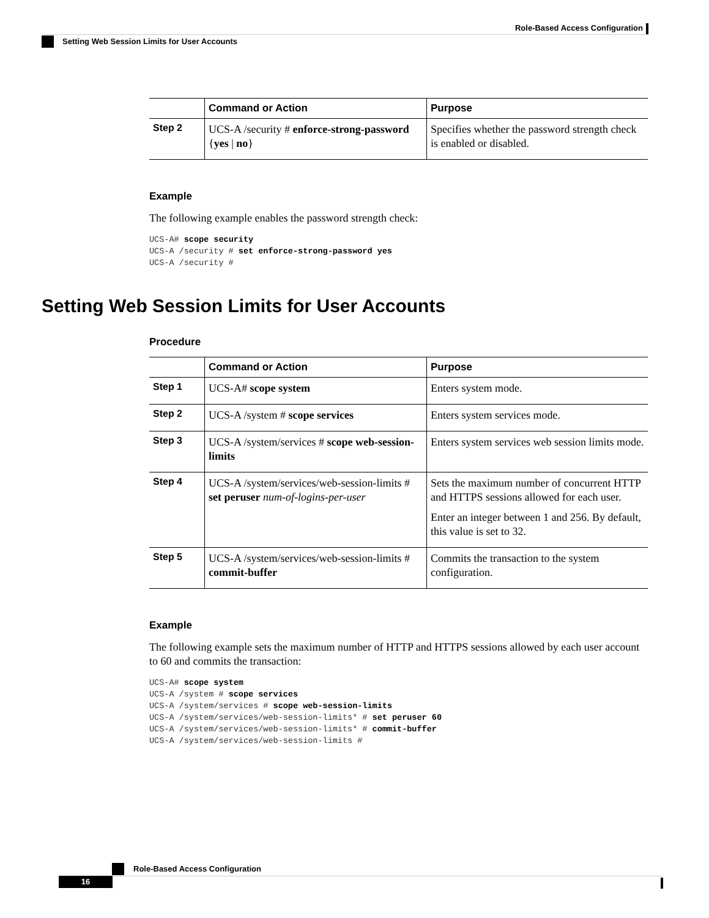Role-Based Access Configuration
Setting Web Session Limits for User Accounts
| | Command or Action | Purpose |
| --- | --- | --- |
| Step 2 | UCS-A /security # enforce-strong-password { yes / no } | Specifies whether the password strength check is enabled or disabled. |
Example
The following example enables the password strength check:
UCS-A# scope security
UCS-A /security # set enforce-strong-password yes
UCS-A /security #
Setting Web Session Limits for User Accounts
Procedure
| | Command or Action | Purpose |
| --- | --- | --- |
| Step 1 | UCS-A# scope system | Enters system mode. |
| Step 2 | UCS-A /system # scope services | Enters system services mode. |
| Step 3 | UCS-A /system/services # scope web-session-limits | Enters system services web session limits mode. |
| Step 4 | UCS-A /system/services/web-session-limits # set peruser num-of-logins-per-user | Sets the maximum number of concurrent HTTP and HTTPS sessions allowed for each user. Enter an integer between 1 and 256. By default, this value is set to 32. |
| Step 5 | UCS-A /system/services/web-session-limits # commit-buffer | Commits the transaction to the system configuration. |
Example
The following example sets the maximum number of HTTP and HTTPS sessions allowed by each user account to 60 and commits the transaction:
UCS-A# scope system
UCS-A /system # scope services
UCS-A /system/services # scope web-session-limits
UCS-A /system/services/web-session-limits* # set peruser 60
UCS-A /system/services/web-session-limits* # commit-buffer
UCS-A /system/services/web-session-limits #
Role-Based Access Configuration
16